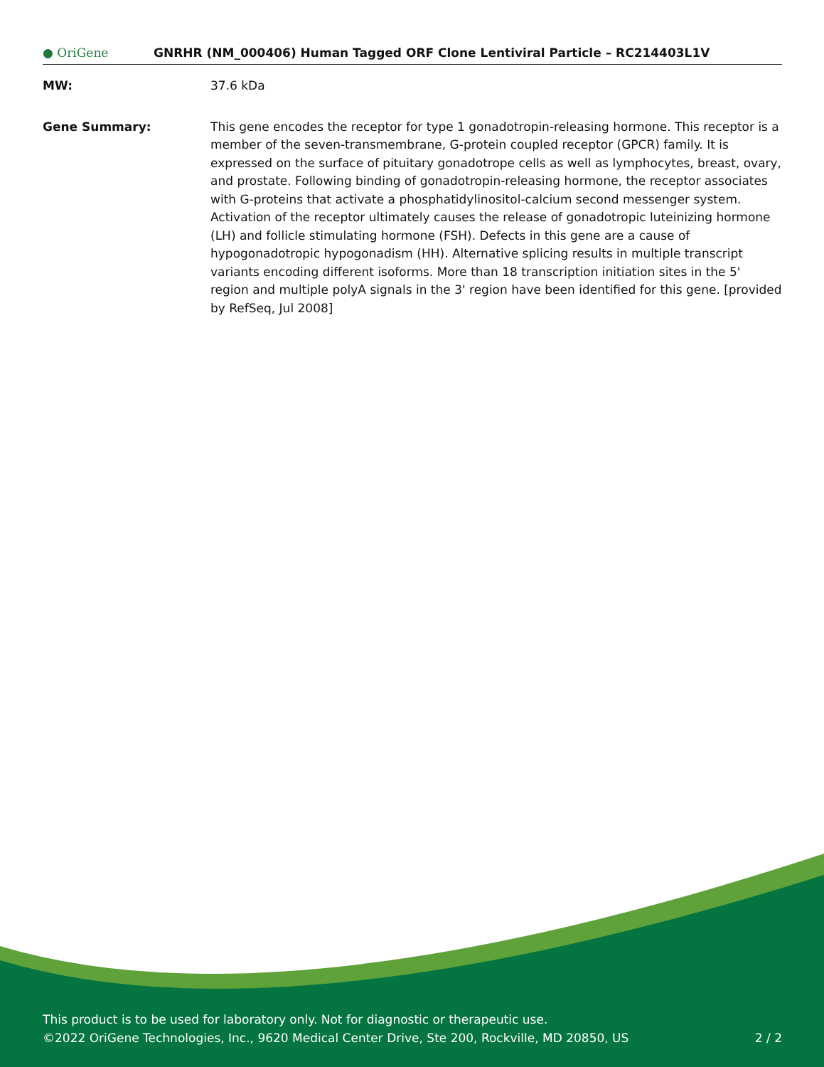● OriGene
GNRHR (NM_000406) Human Tagged ORF Clone Lentiviral Particle – RC214403L1V
MW: 37.6 kDa
Gene Summary: This gene encodes the receptor for type 1 gonadotropin-releasing hormone. This receptor is a member of the seven-transmembrane, G-protein coupled receptor (GPCR) family. It is expressed on the surface of pituitary gonadotrope cells as well as lymphocytes, breast, ovary, and prostate. Following binding of gonadotropin-releasing hormone, the receptor associates with G-proteins that activate a phosphatidylinositol-calcium second messenger system. Activation of the receptor ultimately causes the release of gonadotropic luteinizing hormone (LH) and follicle stimulating hormone (FSH). Defects in this gene are a cause of hypogonadotropic hypogonadism (HH). Alternative splicing results in multiple transcript variants encoding different isoforms. More than 18 transcription initiation sites in the 5' region and multiple polyA signals in the 3' region have been identified for this gene. [provided by RefSeq, Jul 2008]
This product is to be used for laboratory only. Not for diagnostic or therapeutic use.
©2022 OriGene Technologies, Inc., 9620 Medical Center Drive, Ste 200, Rockville, MD 20850, US 2 / 2